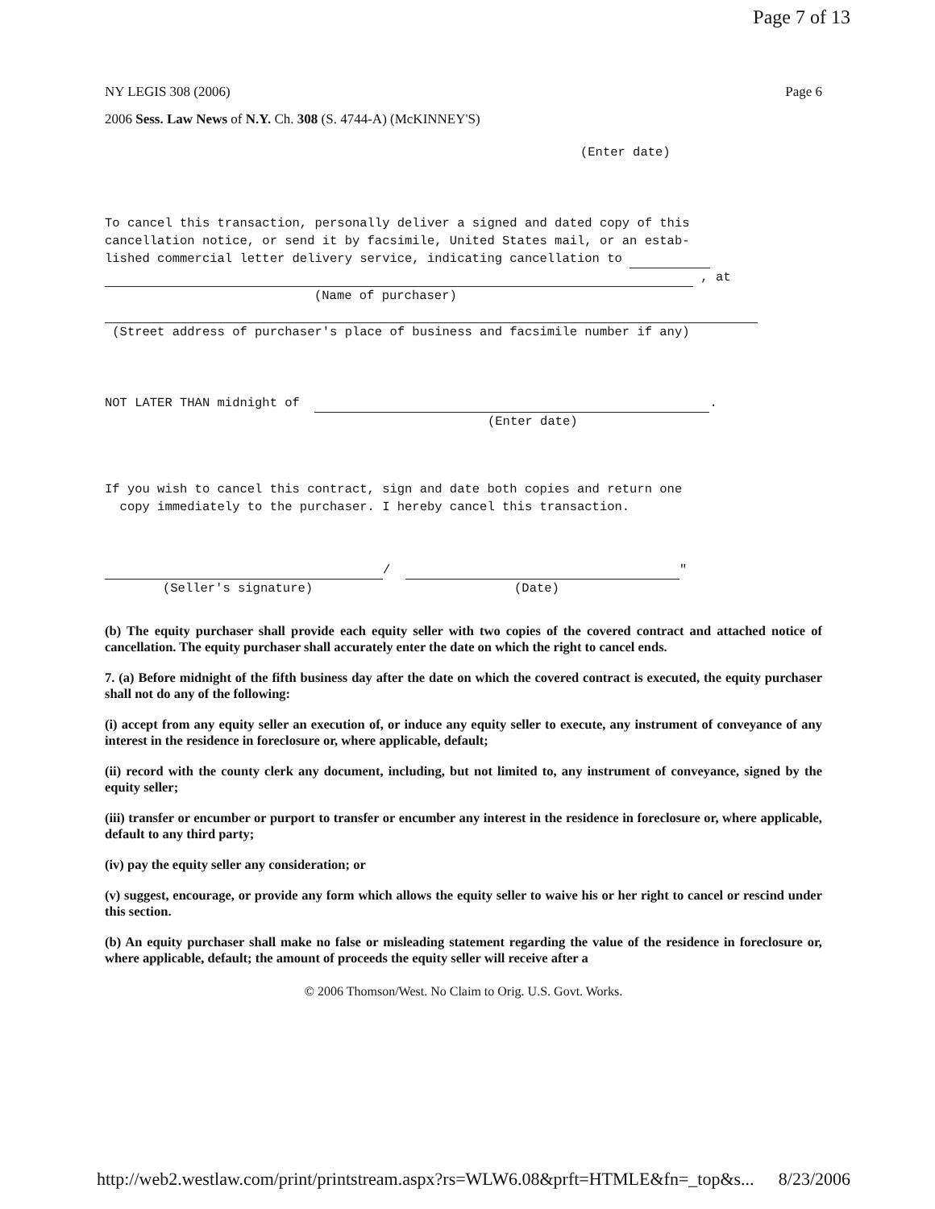Page 7 of 13
NY LEGIS 308 (2006) Page 6
2006 Sess. Law News of N.Y. Ch. 308 (S. 4744-A) (McKINNEY'S)
(Enter date)
To cancel this transaction, personally deliver a signed and dated copy of this
cancellation notice, or send it by facsimile, United States mail, or an estab-
lished commercial letter delivery service, indicating cancellation to
, at
(Name of purchaser)
(Street address of purchaser's place of business and facsimile number if any)
NOT LATER THAN midnight of .
(Enter date)
If you wish to cancel this contract, sign and date both copies and return one
copy immediately to the purchaser. I hereby cancel this transaction.
/ "
(Seller's signature) (Date)
(b) The equity purchaser shall provide each equity seller with two copies of the covered contract and attached notice of cancellation. The equity purchaser shall accurately enter the date on which the right to cancel ends.
7. (a) Before midnight of the fifth business day after the date on which the covered contract is executed, the equity purchaser shall not do any of the following:
(i) accept from any equity seller an execution of, or induce any equity seller to execute, any instrument of conveyance of any interest in the residence in foreclosure or, where applicable, default;
(ii) record with the county clerk any document, including, but not limited to, any instrument of conveyance, signed by the equity seller;
(iii) transfer or encumber or purport to transfer or encumber any interest in the residence in foreclosure or, where applicable, default to any third party;
(iv) pay the equity seller any consideration; or
(v) suggest, encourage, or provide any form which allows the equity seller to waive his or her right to cancel or rescind under this section.
(b) An equity purchaser shall make no false or misleading statement regarding the value of the residence in foreclosure or, where applicable, default; the amount of proceeds the equity seller will receive after a
© 2006 Thomson/West. No Claim to Orig. U.S. Govt. Works.
http://web2.westlaw.com/print/printstream.aspx?rs=WLW6.08&prft=HTMLE&fn=_top&s... 8/23/2006